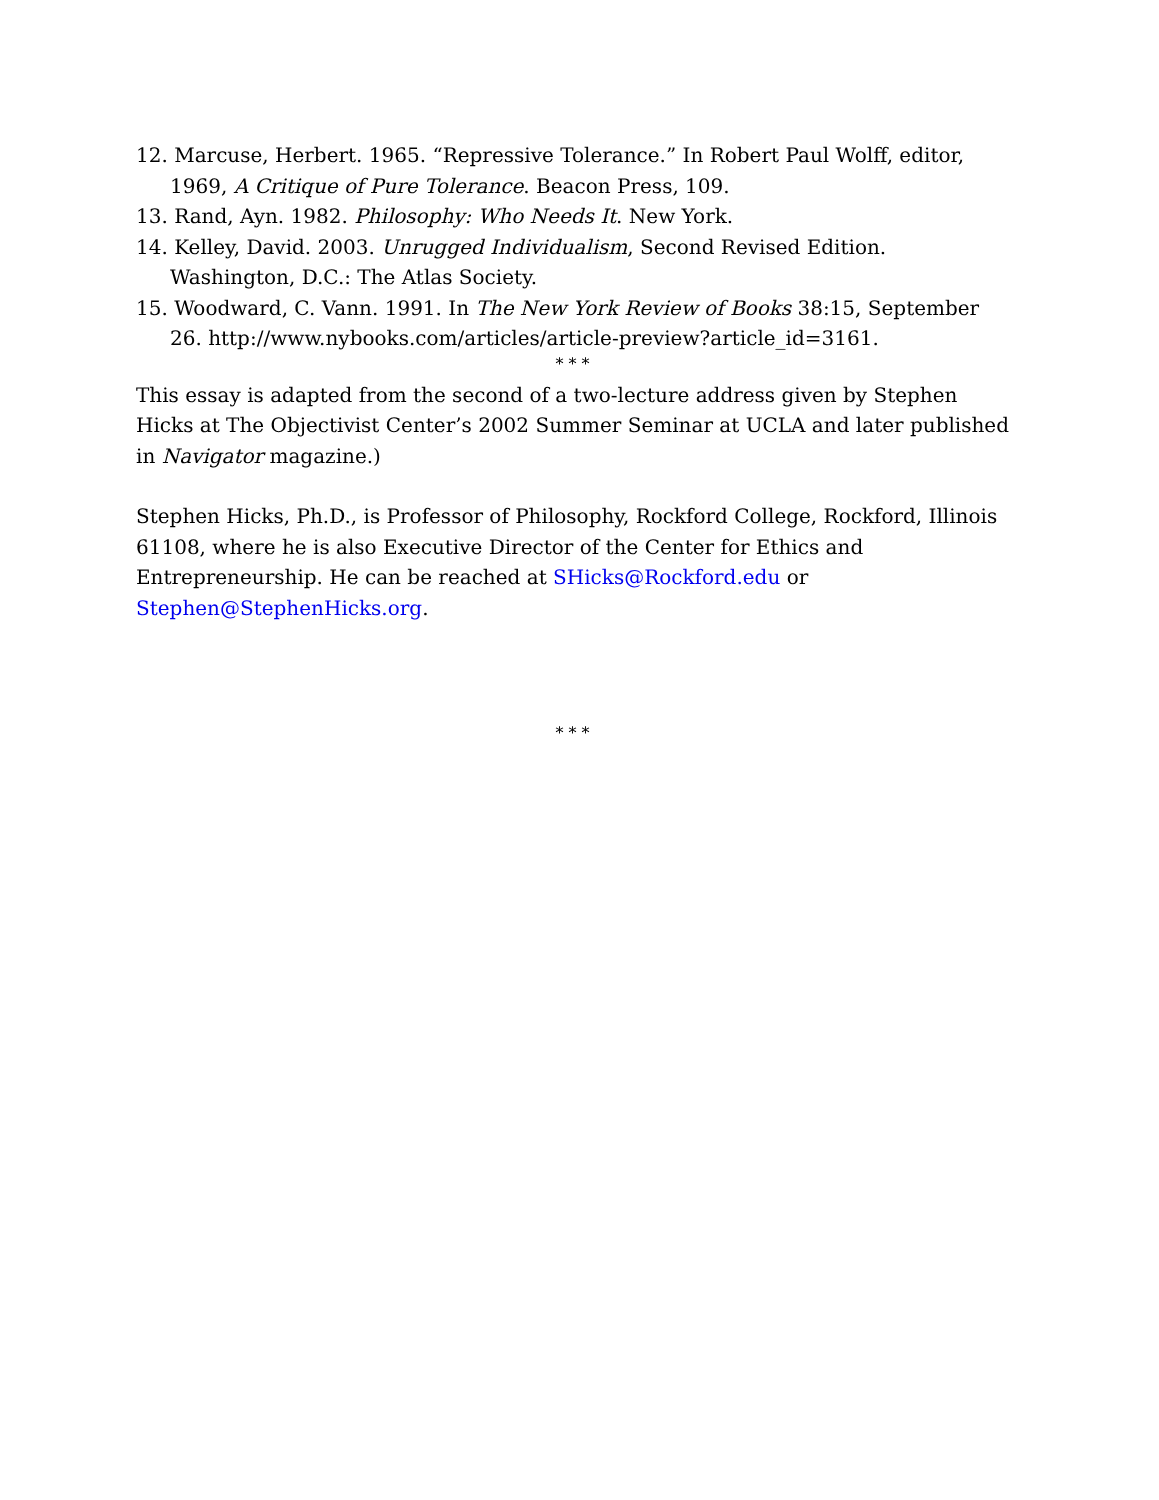12. Marcuse, Herbert. 1965. “Repressive Tolerance.” In Robert Paul Wolff, editor, 1969, A Critique of Pure Tolerance. Beacon Press, 109.
13. Rand, Ayn. 1982. Philosophy: Who Needs It. New York.
14. Kelley, David. 2003. Unrugged Individualism, Second Revised Edition. Washington, D.C.: The Atlas Society.
15. Woodward, C. Vann. 1991. In The New York Review of Books 38:15, September 26. http://www.nybooks.com/articles/article-preview?article_id=3161.
* * *
This essay is adapted from the second of a two-lecture address given by Stephen Hicks at The Objectivist Center’s 2002 Summer Seminar at UCLA and later published in Navigator magazine.)
Stephen Hicks, Ph.D., is Professor of Philosophy, Rockford College, Rockford, Illinois 61108, where he is also Executive Director of the Center for Ethics and Entrepreneurship. He can be reached at SHicks@Rockford.edu or Stephen@StephenHicks.org.
* * *